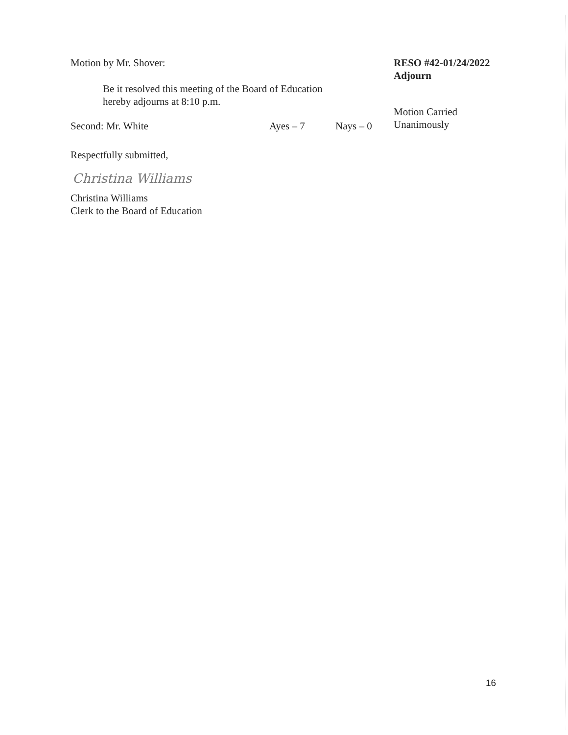Motion by Mr. Shover:
Be it resolved this meeting of the Board of Education hereby adjourns at 8:10 p.m.
RESO #42-01/24/2022
Adjourn
Motion Carried
Unanimously
Second: Mr. White Ayes – 7 Nays – 0
Respectfully submitted,
Christina Williams
Christina Williams
Clerk to the Board of Education
16